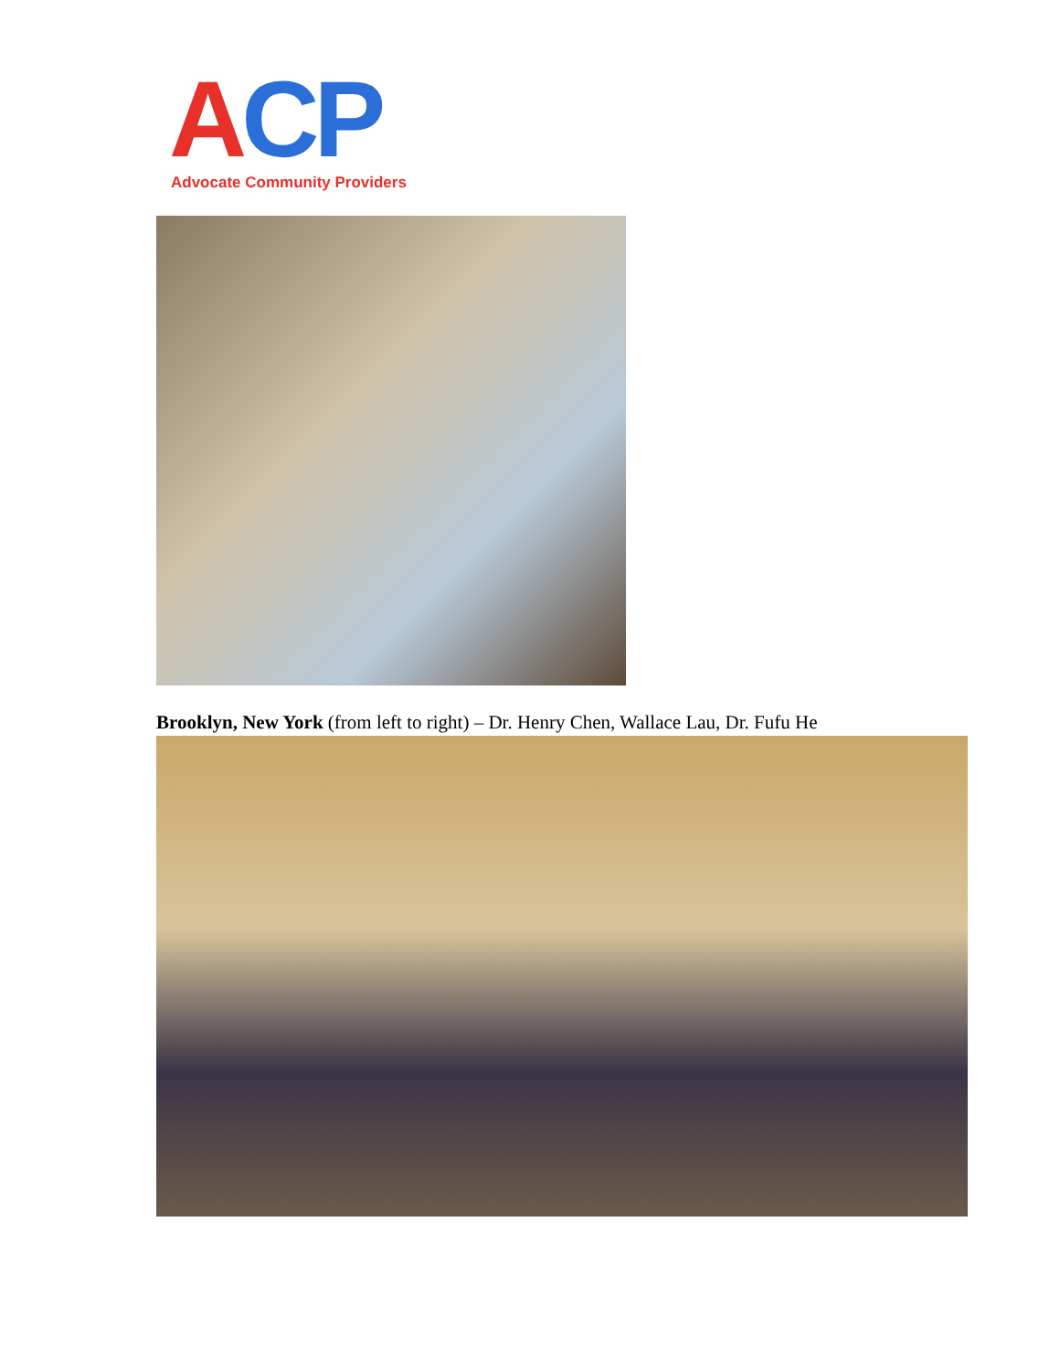ACP
Advocate Community Providers
Brooklyn, New York (from left to right) – Dr. Henry Chen, Wallace Lau, Dr. Fufu He